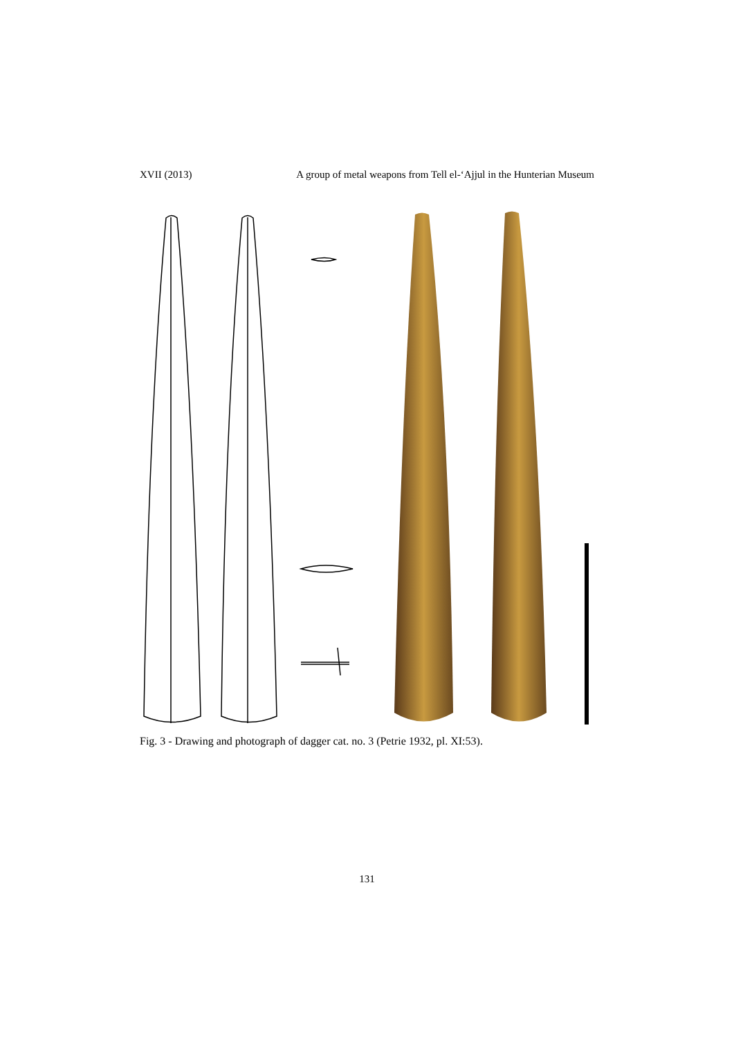XVII (2013) A group of metal weapons from Tell el-‘Ajjul in the Hunterian Museum
Fig. 3 - Drawing and photograph of dagger cat. no. 3 (Petrie 1932, pl. XI:53).
131